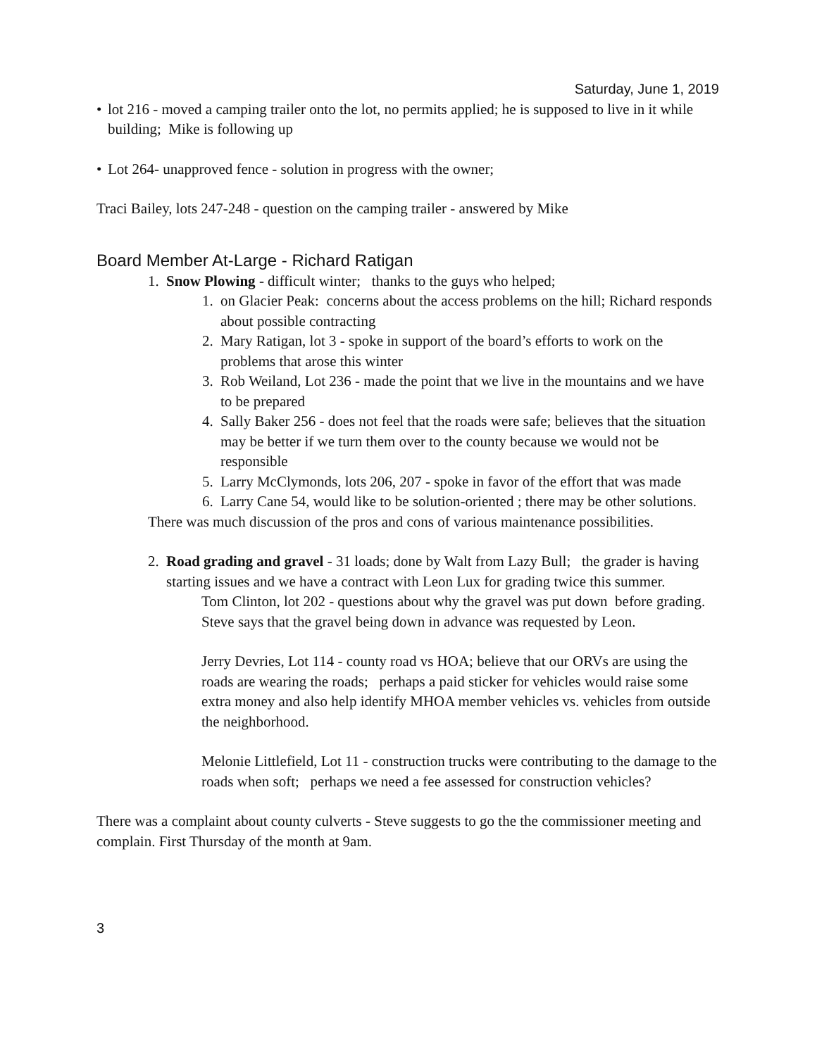Saturday, June 1, 2019
• lot 216 - moved a camping trailer onto the lot, no permits applied; he is supposed to live in it while building; Mike is following up
• Lot 264- unapproved fence - solution in progress with the owner;
Traci Bailey, lots 247-248 - question on the camping trailer - answered by Mike
Board Member At-Large - Richard Ratigan
1. Snow Plowing - difficult winter; thanks to the guys who helped;
1. on Glacier Peak: concerns about the access problems on the hill; Richard responds about possible contracting
2. Mary Ratigan, lot 3 - spoke in support of the board’s efforts to work on the problems that arose this winter
3. Rob Weiland, Lot 236 - made the point that we live in the mountains and we have to be prepared
4. Sally Baker 256 - does not feel that the roads were safe; believes that the situation may be better if we turn them over to the county because we would not be responsible
5. Larry McClymonds, lots 206, 207 - spoke in favor of the effort that was made
6. Larry Cane 54, would like to be solution-oriented ; there may be other solutions.
There was much discussion of the pros and cons of various maintenance possibilities.
2. Road grading and gravel - 31 loads; done by Walt from Lazy Bull; the grader is having starting issues and we have a contract with Leon Lux for grading twice this summer.
Tom Clinton, lot 202 - questions about why the gravel was put down before grading. Steve says that the gravel being down in advance was requested by Leon.
Jerry Devries, Lot 114 - county road vs HOA; believe that our ORVs are using the roads are wearing the roads; perhaps a paid sticker for vehicles would raise some extra money and also help identify MHOA member vehicles vs. vehicles from outside the neighborhood.
Melonie Littlefield, Lot 11 - construction trucks were contributing to the damage to the roads when soft; perhaps we need a fee assessed for construction vehicles?
There was a complaint about county culverts - Steve suggests to go the the commissioner meeting and complain. First Thursday of the month at 9am.
3